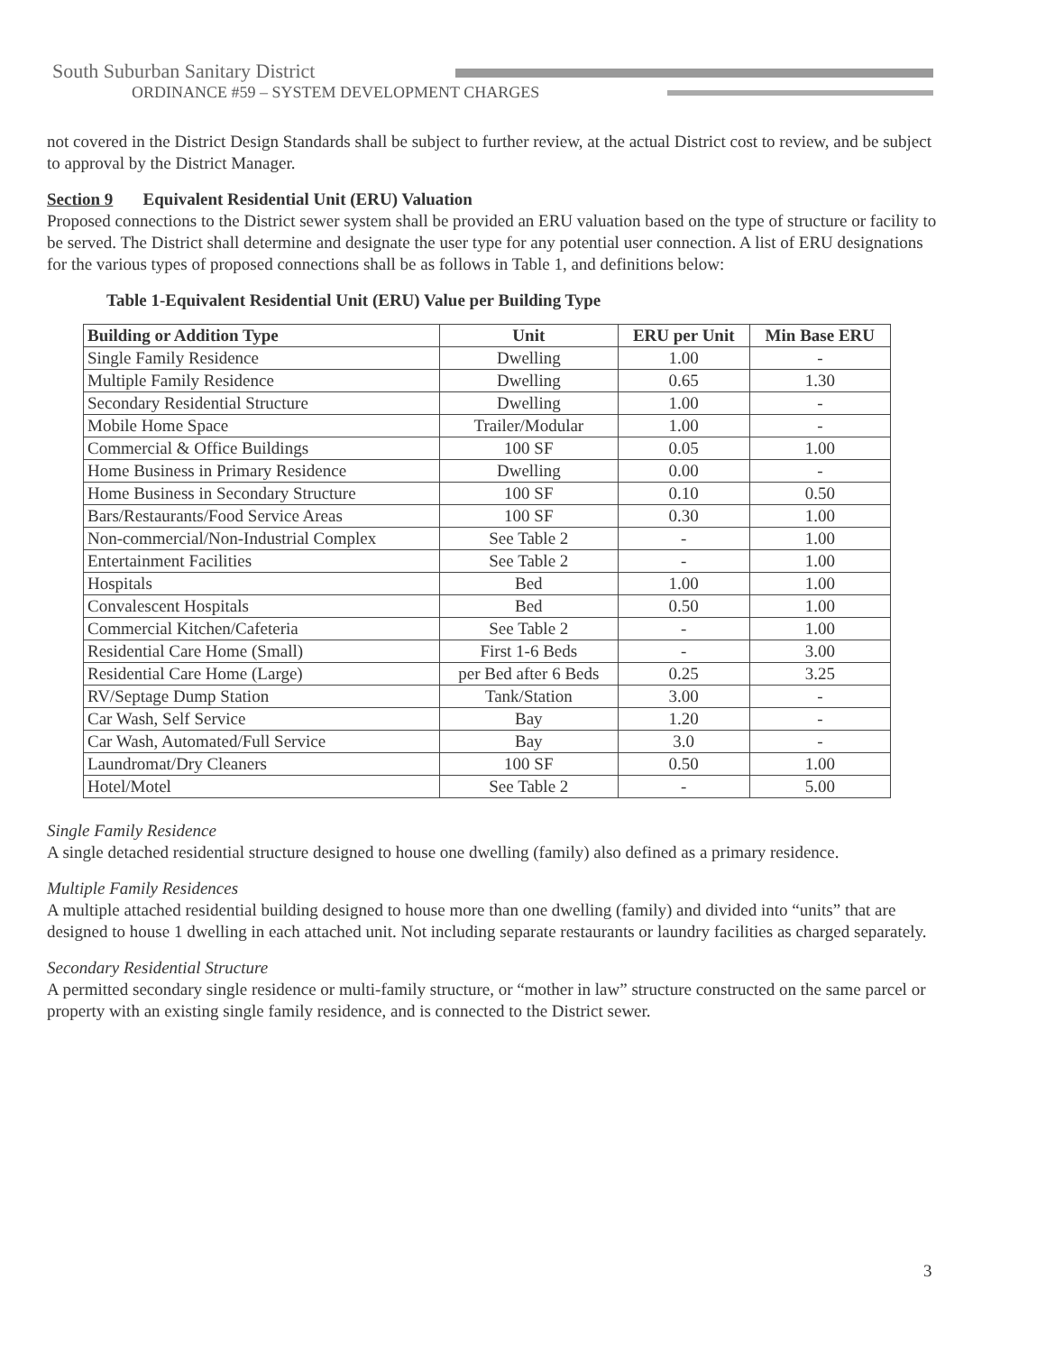South Suburban Sanitary District
ORDINANCE #59 – SYSTEM DEVELOPMENT CHARGES
not covered in the District Design Standards shall be subject to further review, at the actual District cost to review, and be subject to approval by the District Manager.
Section 9 Equivalent Residential Unit (ERU) Valuation
Proposed connections to the District sewer system shall be provided an ERU valuation based on the type of structure or facility to be served. The District shall determine and designate the user type for any potential user connection. A list of ERU designations for the various types of proposed connections shall be as follows in Table 1, and definitions below:
Table 1-Equivalent Residential Unit (ERU) Value per Building Type
| Building or Addition Type | Unit | ERU per Unit | Min Base ERU |
| --- | --- | --- | --- |
| Single Family Residence | Dwelling | 1.00 | - |
| Multiple Family Residence | Dwelling | 0.65 | 1.30 |
| Secondary Residential Structure | Dwelling | 1.00 | - |
| Mobile Home Space | Trailer/Modular | 1.00 | - |
| Commercial & Office Buildings | 100 SF | 0.05 | 1.00 |
| Home Business in Primary Residence | Dwelling | 0.00 | - |
| Home Business in Secondary Structure | 100 SF | 0.10 | 0.50 |
| Bars/Restaurants/Food Service Areas | 100 SF | 0.30 | 1.00 |
| Non-commercial/Non-Industrial Complex | See Table 2 | - | 1.00 |
| Entertainment Facilities | See Table 2 | - | 1.00 |
| Hospitals | Bed | 1.00 | 1.00 |
| Convalescent Hospitals | Bed | 0.50 | 1.00 |
| Commercial Kitchen/Cafeteria | See Table 2 | - | 1.00 |
| Residential Care Home (Small) | First 1-6 Beds | - | 3.00 |
| Residential Care Home (Large) | per Bed after 6 Beds | 0.25 | 3.25 |
| RV/Septage Dump Station | Tank/Station | 3.00 | - |
| Car Wash, Self Service | Bay | 1.20 | - |
| Car Wash, Automated/Full Service | Bay | 3.0 | - |
| Laundromat/Dry Cleaners | 100 SF | 0.50 | 1.00 |
| Hotel/Motel | See Table 2 | - | 5.00 |
Single Family Residence
A single detached residential structure designed to house one dwelling (family) also defined as a primary residence.
Multiple Family Residences
A multiple attached residential building designed to house more than one dwelling (family) and divided into “units” that are designed to house 1 dwelling in each attached unit. Not including separate restaurants or laundry facilities as charged separately.
Secondary Residential Structure
A permitted secondary single residence or multi-family structure, or “mother in law” structure constructed on the same parcel or property with an existing single family residence, and is connected to the District sewer.
3